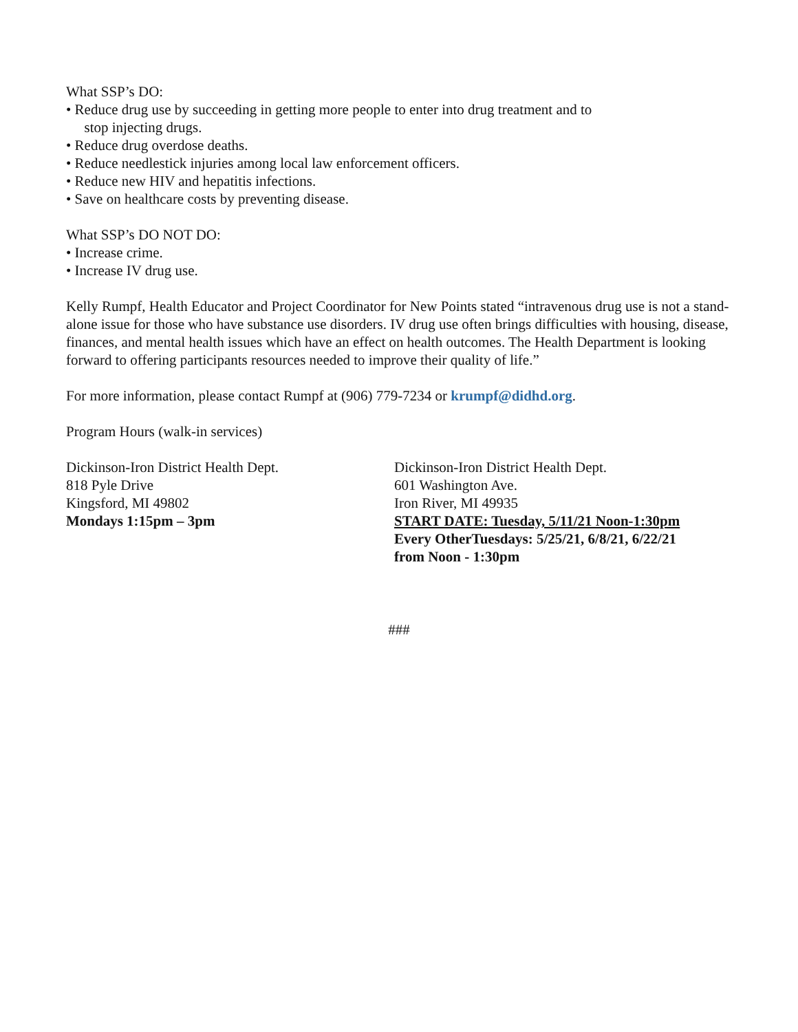What SSP’s DO:
• Reduce drug use by succeeding in getting more people to enter into drug treatment and to
stop injecting drugs.
• Reduce drug overdose deaths.
• Reduce needlestick injuries among local law enforcement officers.
• Reduce new HIV and hepatitis infections.
• Save on healthcare costs by preventing disease.
What SSP’s DO NOT DO:
• Increase crime.
• Increase IV drug use.
Kelly Rumpf, Health Educator and Project Coordinator for New Points stated “intravenous drug use is not a stand-alone issue for those who have substance use disorders. IV drug use often brings difficulties with housing, disease, finances, and mental health issues which have an effect on health outcomes. The Health Department is looking forward to offering participants resources needed to improve their quality of life.”
For more information, please contact Rumpf at (906) 779-7234 or krumpf@didhd.org.
Program Hours (walk-in services)
Dickinson-Iron District Health Dept.
818 Pyle Drive
Kingsford, MI 49802
Mondays 1:15pm – 3pm
Dickinson-Iron District Health Dept.
601 Washington Ave.
Iron River, MI 49935
START DATE: Tuesday, 5/11/21 Noon-1:30pm
Every OtherTuesdays: 5/25/21, 6/8/21, 6/22/21
from Noon - 1:30pm
###